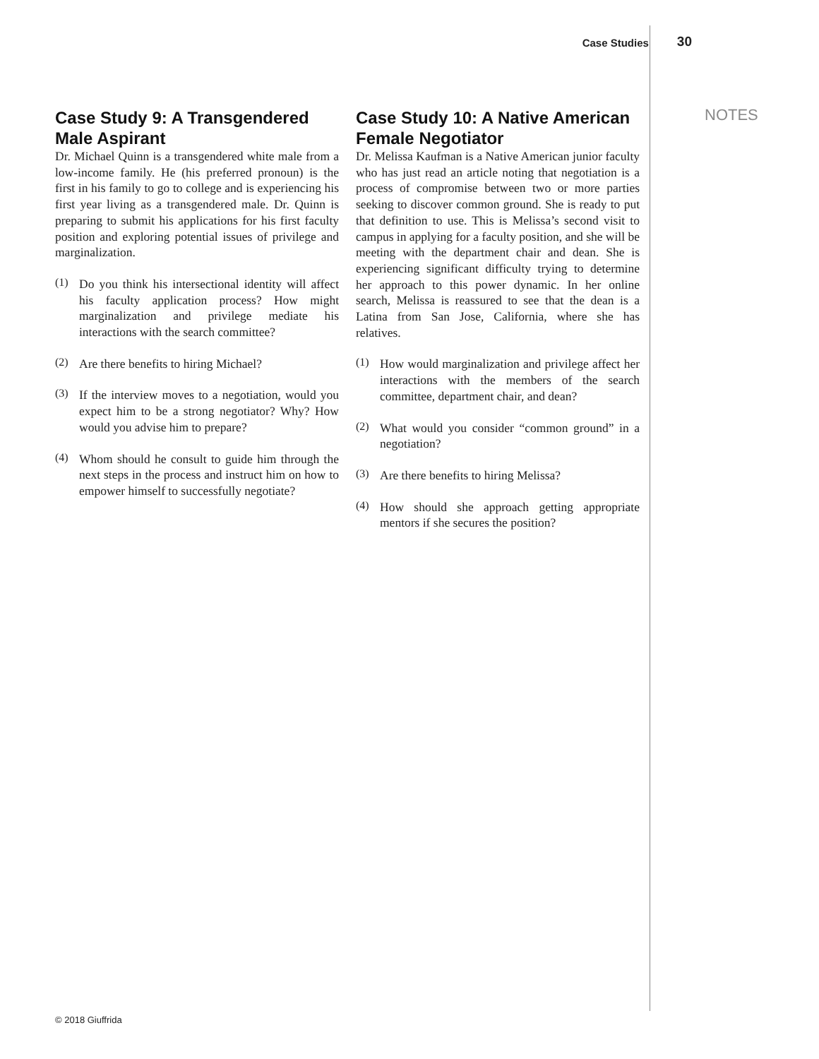Case Studies 30
NOTES
Case Study 9: A Transgendered Male Aspirant
Dr. Michael Quinn is a transgendered white male from a low-income family. He (his preferred pronoun) is the first in his family to go to college and is experiencing his first year living as a transgendered male. Dr. Quinn is preparing to submit his applications for his first faculty position and exploring potential issues of privilege and marginalization.
(1)
Do you think his intersectional identity will affect his faculty application process? How might marginalization and privilege mediate his interactions with the search committee?
(2)
Are there benefits to hiring Michael?
(3)
If the interview moves to a negotiation, would you expect him to be a strong negotiator? Why? How would you advise him to prepare?
(4)
Whom should he consult to guide him through the next steps in the process and instruct him on how to empower himself to successfully negotiate?
Case Study 10: A Native American Female Negotiator
Dr. Melissa Kaufman is a Native American junior faculty who has just read an article noting that negotiation is a process of compromise between two or more parties seeking to discover common ground. She is ready to put that definition to use. This is Melissa’s second visit to campus in applying for a faculty position, and she will be meeting with the department chair and dean. She is experiencing significant difficulty trying to determine her approach to this power dynamic. In her online search, Melissa is reassured to see that the dean is a Latina from San Jose, California, where she has relatives.
(1)
How would marginalization and privilege affect her interactions with the members of the search committee, department chair, and dean?
(2)
What would you consider “common ground” in a negotiation?
(3)
Are there benefits to hiring Melissa?
(4)
How should she approach getting appropriate mentors if she secures the position?
© 2018 Giuffrida